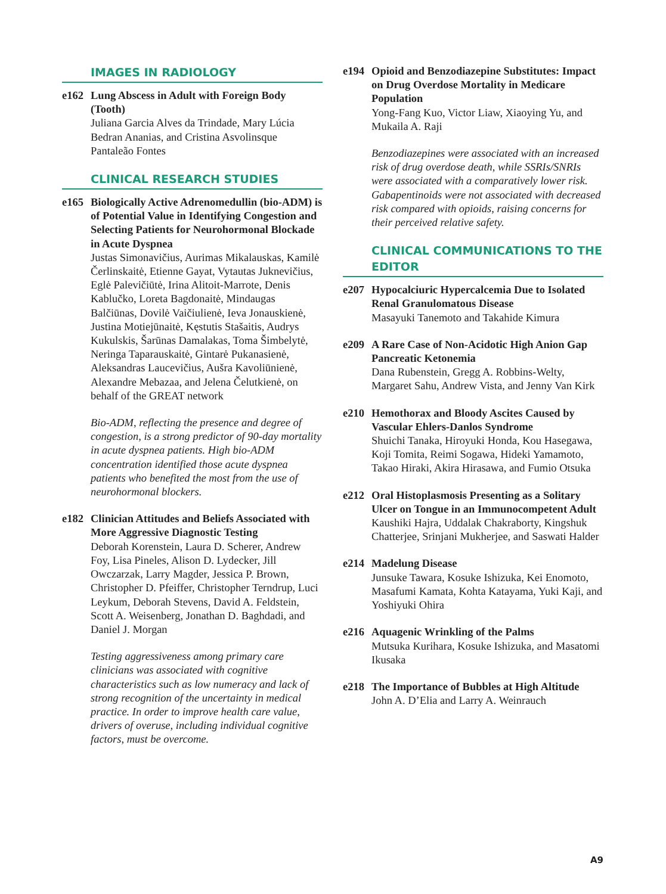IMAGES IN RADIOLOGY
e162 Lung Abscess in Adult with Foreign Body (Tooth)
Juliana Garcia Alves da Trindade, Mary Lúcia Bedran Ananias, and Cristina Asvolinsque Pantaleão Fontes
CLINICAL RESEARCH STUDIES
e165 Biologically Active Adrenomedullin (bio-ADM) is of Potential Value in Identifying Congestion and Selecting Patients for Neurohormonal Blockade in Acute Dyspnea
Justas Simonavičius, Aurimas Mikalauskas, Kamilė Čerlinskaitė, Etienne Gayat, Vytautas Juknevičius, Eglė Palevičiūtė, Irina Alitoit-Marrote, Denis Kablučko, Loreta Bagdonaitė, Mindaugas Balčiūnas, Dovilė Vaičiulienė, Ieva Jonauskienė, Justina Motiejūnaitė, Kęstutis Stašaitis, Audrys Kukulskis, Šarūnas Damalakas, Toma Šimbelytė, Neringa Taparauskaitė, Gintarė Pukanasienė, Aleksandras Laucevičius, Aušra Kavoliūnienė, Alexandre Mebazaa, and Jelena Čelutkienė, on behalf of the GREAT network
Bio-ADM, reflecting the presence and degree of congestion, is a strong predictor of 90-day mortality in acute dyspnea patients. High bio-ADM concentration identified those acute dyspnea patients who benefited the most from the use of neurohormonal blockers.
e182 Clinician Attitudes and Beliefs Associated with More Aggressive Diagnostic Testing
Deborah Korenstein, Laura D. Scherer, Andrew Foy, Lisa Pineles, Alison D. Lydecker, Jill Owczarzak, Larry Magder, Jessica P. Brown, Christopher D. Pfeiffer, Christopher Terndrup, Luci Leykum, Deborah Stevens, David A. Feldstein, Scott A. Weisenberg, Jonathan D. Baghdadi, and Daniel J. Morgan
Testing aggressiveness among primary care clinicians was associated with cognitive characteristics such as low numeracy and lack of strong recognition of the uncertainty in medical practice. In order to improve health care value, drivers of overuse, including individual cognitive factors, must be overcome.
e194 Opioid and Benzodiazepine Substitutes: Impact on Drug Overdose Mortality in Medicare Population
Yong-Fang Kuo, Victor Liaw, Xiaoying Yu, and Mukaila A. Raji
Benzodiazepines were associated with an increased risk of drug overdose death, while SSRIs/SNRIs were associated with a comparatively lower risk. Gabapentinoids were not associated with decreased risk compared with opioids, raising concerns for their perceived relative safety.
CLINICAL COMMUNICATIONS TO THE EDITOR
e207 Hypocalciuric Hypercalcemia Due to Isolated Renal Granulomatous Disease
Masayuki Tanemoto and Takahide Kimura
e209 A Rare Case of Non-Acidotic High Anion Gap Pancreatic Ketonemia
Dana Rubenstein, Gregg A. Robbins-Welty, Margaret Sahu, Andrew Vista, and Jenny Van Kirk
e210 Hemothorax and Bloody Ascites Caused by Vascular Ehlers-Danlos Syndrome
Shuichi Tanaka, Hiroyuki Honda, Kou Hasegawa, Koji Tomita, Reimi Sogawa, Hideki Yamamoto, Takao Hiraki, Akira Hirasawa, and Fumio Otsuka
e212 Oral Histoplasmosis Presenting as a Solitary Ulcer on Tongue in an Immunocompetent Adult
Kaushiki Hajra, Uddalak Chakraborty, Kingshuk Chatterjee, Srinjani Mukherjee, and Saswati Halder
e214 Madelung Disease
Junsuke Tawara, Kosuke Ishizuka, Kei Enomoto, Masafumi Kamata, Kohta Katayama, Yuki Kaji, and Yoshiyuki Ohira
e216 Aquagenic Wrinkling of the Palms
Mutsuka Kurihara, Kosuke Ishizuka, and Masatomi Ikusaka
e218 The Importance of Bubbles at High Altitude
John A. D’Elia and Larry A. Weinrauch
A9